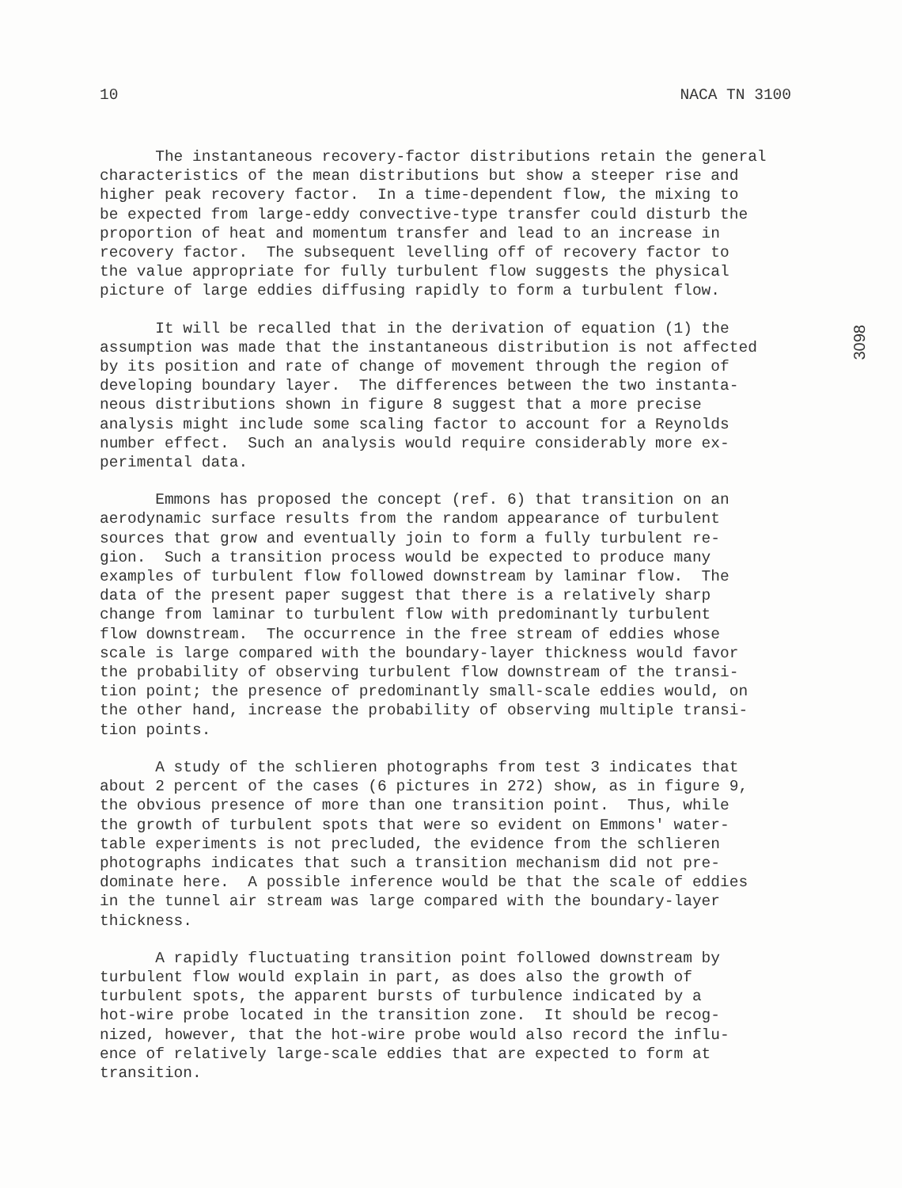10 NACA TN 3100
3098
The instantaneous recovery-factor distributions retain the general characteristics of the mean distributions but show a steeper rise and higher peak recovery factor. In a time-dependent flow, the mixing to be expected from large-eddy convective-type transfer could disturb the proportion of heat and momentum transfer and lead to an increase in recovery factor. The subsequent levelling off of recovery factor to the value appropriate for fully turbulent flow suggests the physical picture of large eddies diffusing rapidly to form a turbulent flow.
It will be recalled that in the derivation of equation (1) the assumption was made that the instantaneous distribution is not affected by its position and rate of change of movement through the region of developing boundary layer. The differences between the two instanta- neous distributions shown in figure 8 suggest that a more precise analysis might include some scaling factor to account for a Reynolds number effect. Such an analysis would require considerably more ex- perimental data.
Emmons has proposed the concept (ref. 6) that transition on an aerodynamic surface results from the random appearance of turbulent sources that grow and eventually join to form a fully turbulent re- gion. Such a transition process would be expected to produce many examples of turbulent flow followed downstream by laminar flow. The data of the present paper suggest that there is a relatively sharp change from laminar to turbulent flow with predominantly turbulent flow downstream. The occurrence in the free stream of eddies whose scale is large compared with the boundary-layer thickness would favor the probability of observing turbulent flow downstream of the transi- tion point; the presence of predominantly small-scale eddies would, on the other hand, increase the probability of observing multiple transi- tion points.
A study of the schlieren photographs from test 3 indicates that about 2 percent of the cases (6 pictures in 272) show, as in figure 9, the obvious presence of more than one transition point. Thus, while the growth of turbulent spots that were so evident on Emmons' water- table experiments is not precluded, the evidence from the schlieren photographs indicates that such a transition mechanism did not pre- dominate here. A possible inference would be that the scale of eddies in the tunnel air stream was large compared with the boundary-layer thickness.
A rapidly fluctuating transition point followed downstream by turbulent flow would explain in part, as does also the growth of turbulent spots, the apparent bursts of turbulence indicated by a hot-wire probe located in the transition zone. It should be recog- nized, however, that the hot-wire probe would also record the influ- ence of relatively large-scale eddies that are expected to form at transition.